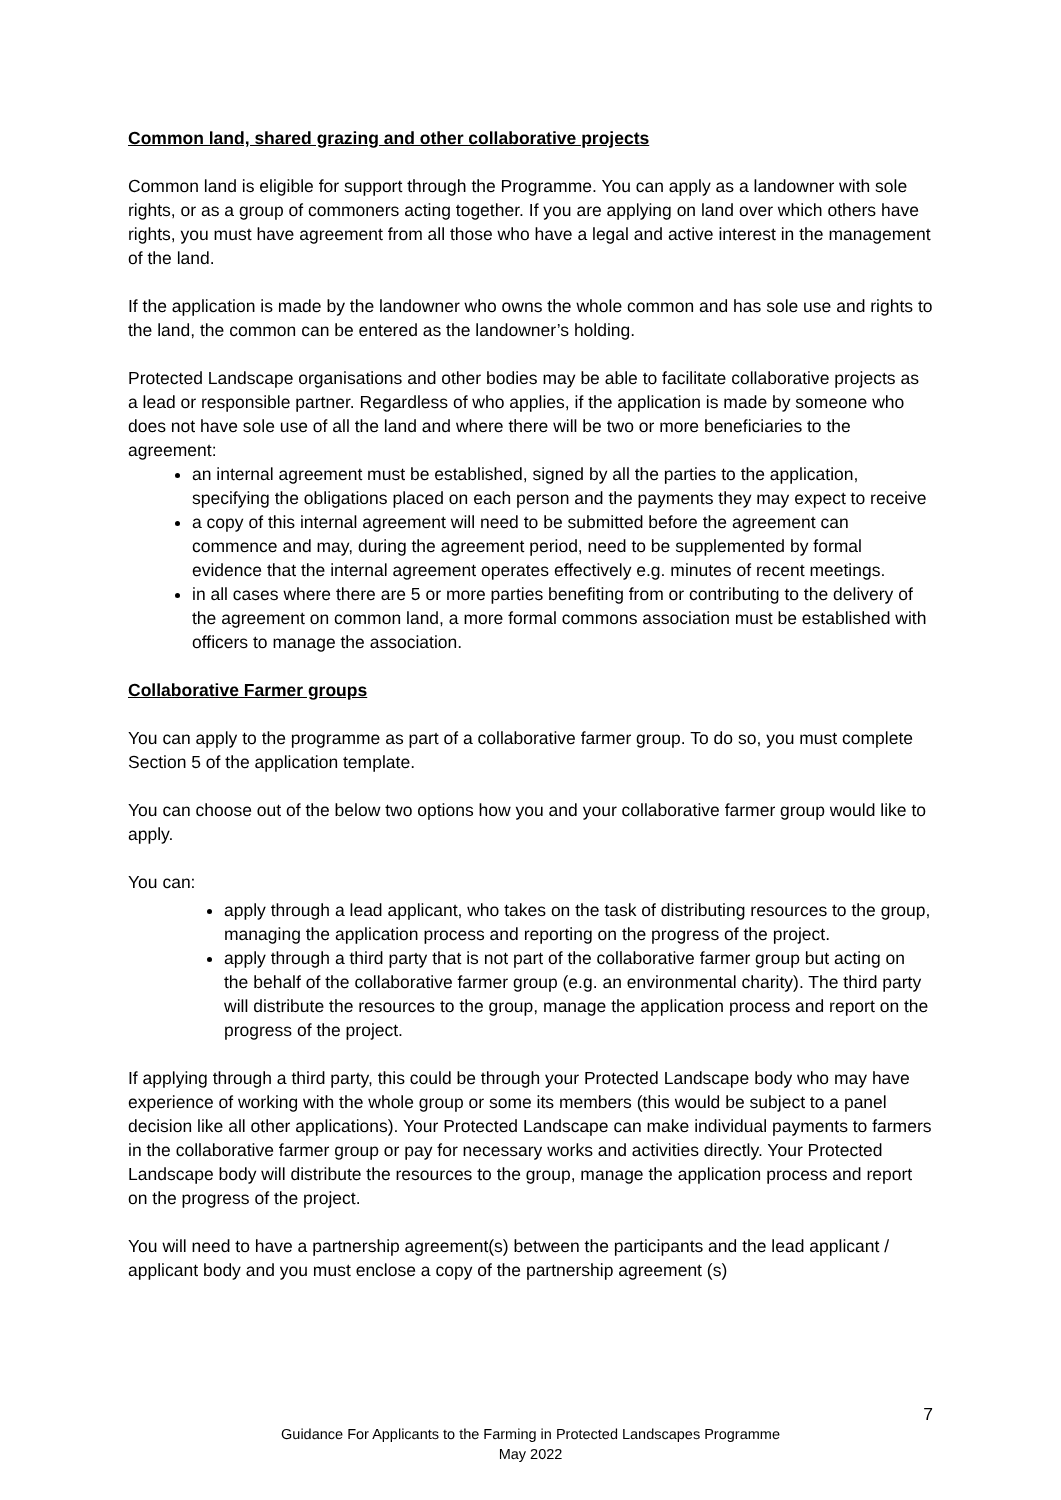Common land, shared grazing and other collaborative projects
Common land is eligible for support through the Programme. You can apply as a landowner with sole rights, or as a group of commoners acting together. If you are applying on land over which others have rights, you must have agreement from all those who have a legal and active interest in the management of the land.
If the application is made by the landowner who owns the whole common and has sole use and rights to the land, the common can be entered as the landowner’s holding.
Protected Landscape organisations and other bodies may be able to facilitate collaborative projects as a lead or responsible partner. Regardless of who applies, if the application is made by someone who does not have sole use of all the land and where there will be two or more beneficiaries to the agreement:
an internal agreement must be established, signed by all the parties to the application, specifying the obligations placed on each person and the payments they may expect to receive
a copy of this internal agreement will need to be submitted before the agreement can commence and may, during the agreement period, need to be supplemented by formal evidence that the internal agreement operates effectively e.g. minutes of recent meetings.
in all cases where there are 5 or more parties benefiting from or contributing to the delivery of the agreement on common land, a more formal commons association must be established with officers to manage the association.
Collaborative Farmer groups
You can apply to the programme as part of a collaborative farmer group. To do so, you must complete Section 5 of the application template.
You can choose out of the below two options how you and your collaborative farmer group would like to apply.
You can:
apply through a lead applicant, who takes on the task of distributing resources to the group, managing the application process and reporting on the progress of the project.
apply through a third party that is not part of the collaborative farmer group but acting on the behalf of the collaborative farmer group (e.g. an environmental charity). The third party will distribute the resources to the group, manage the application process and report on the progress of the project.
If applying through a third party, this could be through your Protected Landscape body who may have experience of working with the whole group or some its members (this would be subject to a panel decision like all other applications). Your Protected Landscape can make individual payments to farmers in the collaborative farmer group or pay for necessary works and activities directly. Your Protected Landscape body will distribute the resources to the group, manage the application process and report on the progress of the project.
You will need to have a partnership agreement(s) between the participants and the lead applicant / applicant body and you must enclose a copy of the partnership agreement (s)
7
Guidance For Applicants to the Farming in Protected Landscapes Programme
May 2022